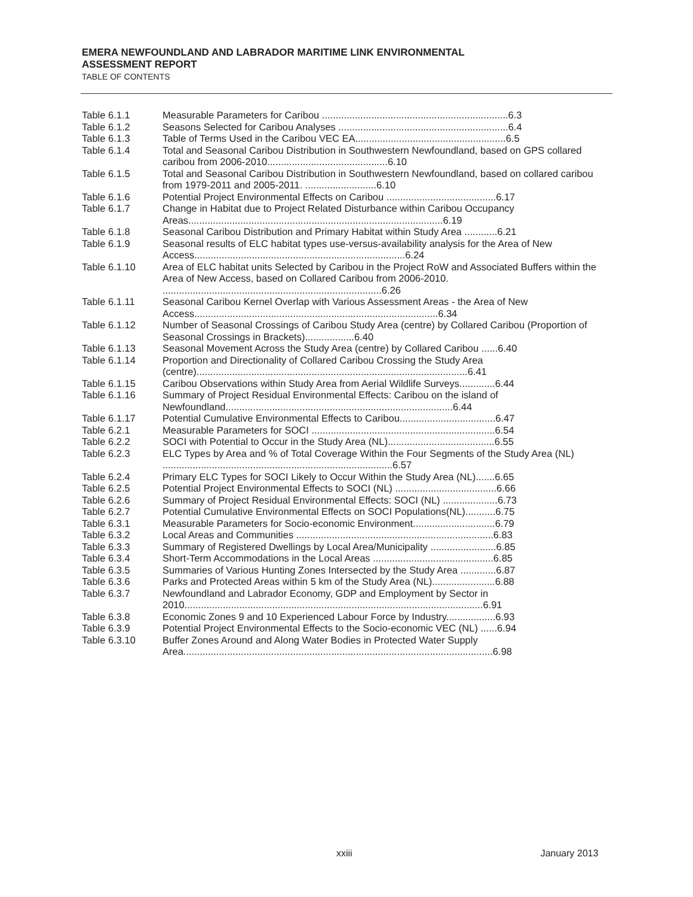EMERA NEWFOUNDLAND AND LABRADOR MARITIME LINK ENVIRONMENTAL
ASSESSMENT REPORT
TABLE OF CONTENTS
| Table 6.1.1 | Measurable Parameters for Caribou ....................................................................6.3 |
| Table 6.1.2 | Seasons Selected for Caribou Analyses ..............................................................6.4 |
| Table 6.1.3 | Table of Terms Used in the Caribou VEC EA.......................................................6.5 |
| Table 6.1.4 | Total and Seasonal Caribou Distribution in Southwestern Newfoundland, based on GPS collared caribou from 2006-2010............................................6.10 |
| Table 6.1.5 | Total and Seasonal Caribou Distribution in Southwestern Newfoundland, based on collared caribou from 1979-2011 and 2005-2011. ..........................6.10 |
| Table 6.1.6 | Potential Project Environmental Effects on Caribou ........................................6.17 |
| Table 6.1.7 | Change in Habitat due to Project Related Disturbance within Caribou Occupancy Areas.............................................................................................6.19 |
| Table 6.1.8 | Seasonal Caribou Distribution and Primary Habitat within Study Area ............6.21 |
| Table 6.1.9 | Seasonal results of ELC habitat types use-versus-availability analysis for the Area of New Access.............................................................................6.24 |
| Table 6.1.10 | Area of ELC habitat units Selected by Caribou in the Project RoW and Associated Buffers within the Area of New Access, based on Collared Caribou from 2006-2010. ................................................................................6.26 |
| Table 6.1.11 | Seasonal Caribou Kernel Overlap with Various Assessment Areas - the Area of New Access.........................................................................................6.34 |
| Table 6.1.12 | Number of Seasonal Crossings of Caribou Study Area (centre) by Collared Caribou (Proportion of Seasonal Crossings in Brackets)..................6.40 |
| Table 6.1.13 | Seasonal Movement Across the Study Area (centre) by Collared Caribou ......6.40 |
| Table 6.1.14 | Proportion and Directionality of Collared Caribou Crossing the Study Area (centre)...................................................................................................6.41 |
| Table 6.1.15 | Caribou Observations within Study Area from Aerial Wildlife Surveys.............6.44 |
| Table 6.1.16 | Summary of Project Residual Environmental Effects: Caribou on the island of Newfoundland...................................................................................6.44 |
| Table 6.1.17 | Potential Cumulative Environmental Effects to Caribou...................................6.47 |
| Table 6.2.1 | Measurable Parameters for SOCI ...................................................................6.54 |
| Table 6.2.2 | SOCI with Potential to Occur in the Study Area (NL).......................................6.55 |
| Table 6.2.3 | ELC Types by Area and % of Total Coverage Within the Four Segments of the Study Area (NL) ....................................................................................6.57 |
| Table 6.2.4 | Primary ELC Types for SOCI Likely to Occur Within the Study Area (NL).......6.65 |
| Table 6.2.5 | Potential Project Environmental Effects to SOCI (NL) .....................................6.66 |
| Table 6.2.6 | Summary of Project Residual Environmental Effects: SOCI (NL) ....................6.73 |
| Table 6.2.7 | Potential Cumulative Environmental Effects on SOCI Populations(NL)...........6.75 |
| Table 6.3.1 | Measurable Parameters for Socio-economic Environment..............................6.79 |
| Table 6.3.2 | Local Areas and Communities ........................................................................6.83 |
| Table 6.3.3 | Summary of Registered Dwellings by Local Area/Municipality ........................6.85 |
| Table 6.3.4 | Short-Term Accommodations in the Local Areas ............................................6.85 |
| Table 6.3.5 | Summaries of Various Hunting Zones Intersected by the Study Area .............6.87 |
| Table 6.3.6 | Parks and Protected Areas within 5 km of the Study Area (NL).......................6.88 |
| Table 6.3.7 | Newfoundland and Labrador Economy, GDP and Employment by Sector in 2010.............................................................................................................6.91 |
| Table 6.3.8 | Economic Zones 9 and 10 Experienced Labour Force by Industry..................6.93 |
| Table 6.3.9 | Potential Project Environmental Effects to the Socio-economic VEC (NL) ......6.94 |
| Table 6.3.10 | Buffer Zones Around and Along Water Bodies in Protected Water Supply Area.................................................................................................................6.98 |
xxiii January 2013